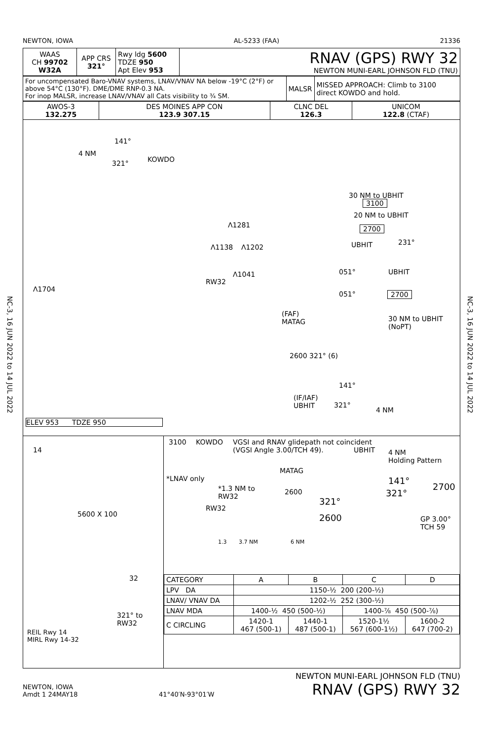NC-3, 16 JUN 2022 to 14 JUL 2022
NC-3, 16 JUN 2022 to 14 JUL 2022
NEWTON, IOWA AL-5233 (FAA) 21336
| WAAS CH 99702 W32A | APP CRS 321° | Rwy ldg 5600 TDZE 950 Apt Elev 953 | RNAV (GPS) RWY 32 NEWTON MUNI-EARL JOHNSON FLD (TNU) |
| For uncompensated Baro-VNAV systems, LNAV/VNAV NA below -19°C (2°F) or above 54°C (130°F). DME/DME RNP-0.3 NA. For inop MALSR, increase LNAV/VNAV all Cats visibility to ¾ SM. | MALSR | MISSED APPROACH: Climb to 3100 direct KOWDO and hold. |
| AWOS-3 132.275 | DES MOINES APP CON 123.9 307.15 | CLNC DEL 126.3 | UNICOM 122.8 (CTAF) |
4 NM
141°
321° KOWDO
Λ1281
Λ1138 Λ1202
Λ1041
RW32
Λ1704
(FAF)
MATAG
2600 321° (6)
(IF/IAF)
UBHIT
141°
321°
4 NM
30 NM to UBHIT
3100
20 NM to UBHIT
2700
UBHIT 231°
051° UBHIT
051° 2700
30 NM to UBHIT (NoPT)
ELEV 953 TDZE 950
14
5600 X 100
32
321° to
RW32
REIL Rwy 14
MIRL Rwy 14-32
3100 KOWDO VGSI and RNAV glidepath not coincident
(VGSI Angle 3.00/TCH 49). UBHIT 4 NM
Holding Pattern
*LNAV only
MATAG
*1.3 NM to
RW32
2600
141°
2700
321°
321°
RW32
2600 GP 3.00°
TCH 59
1.3 3.7 NM 6 NM
| CATEGORY | A | B | C | D |
| --- | --- | --- | --- | --- |
| LPV DA | 1150-½ 200 (200-½) | | | |
| LNAV/ VNAV DA | 1202-½ 252 (300-½) | | | |
| LNAV MDA | 1400-½ 450 (500-½) | | 1400-⅞ 450 (500-⅞) | |
| C CIRCLING | 1420-1 467 (500-1) | 1440-1 487 (500-1) | 1520-1½ 567 (600-1½) | 1600-2 647 (700-2) |
NEWTON, IOWA
Amdt 1 24MAY18
41°40′N-93°01′W
NEWTON MUNI-EARL JOHNSON FLD (TNU)
RNAV (GPS) RWY 32